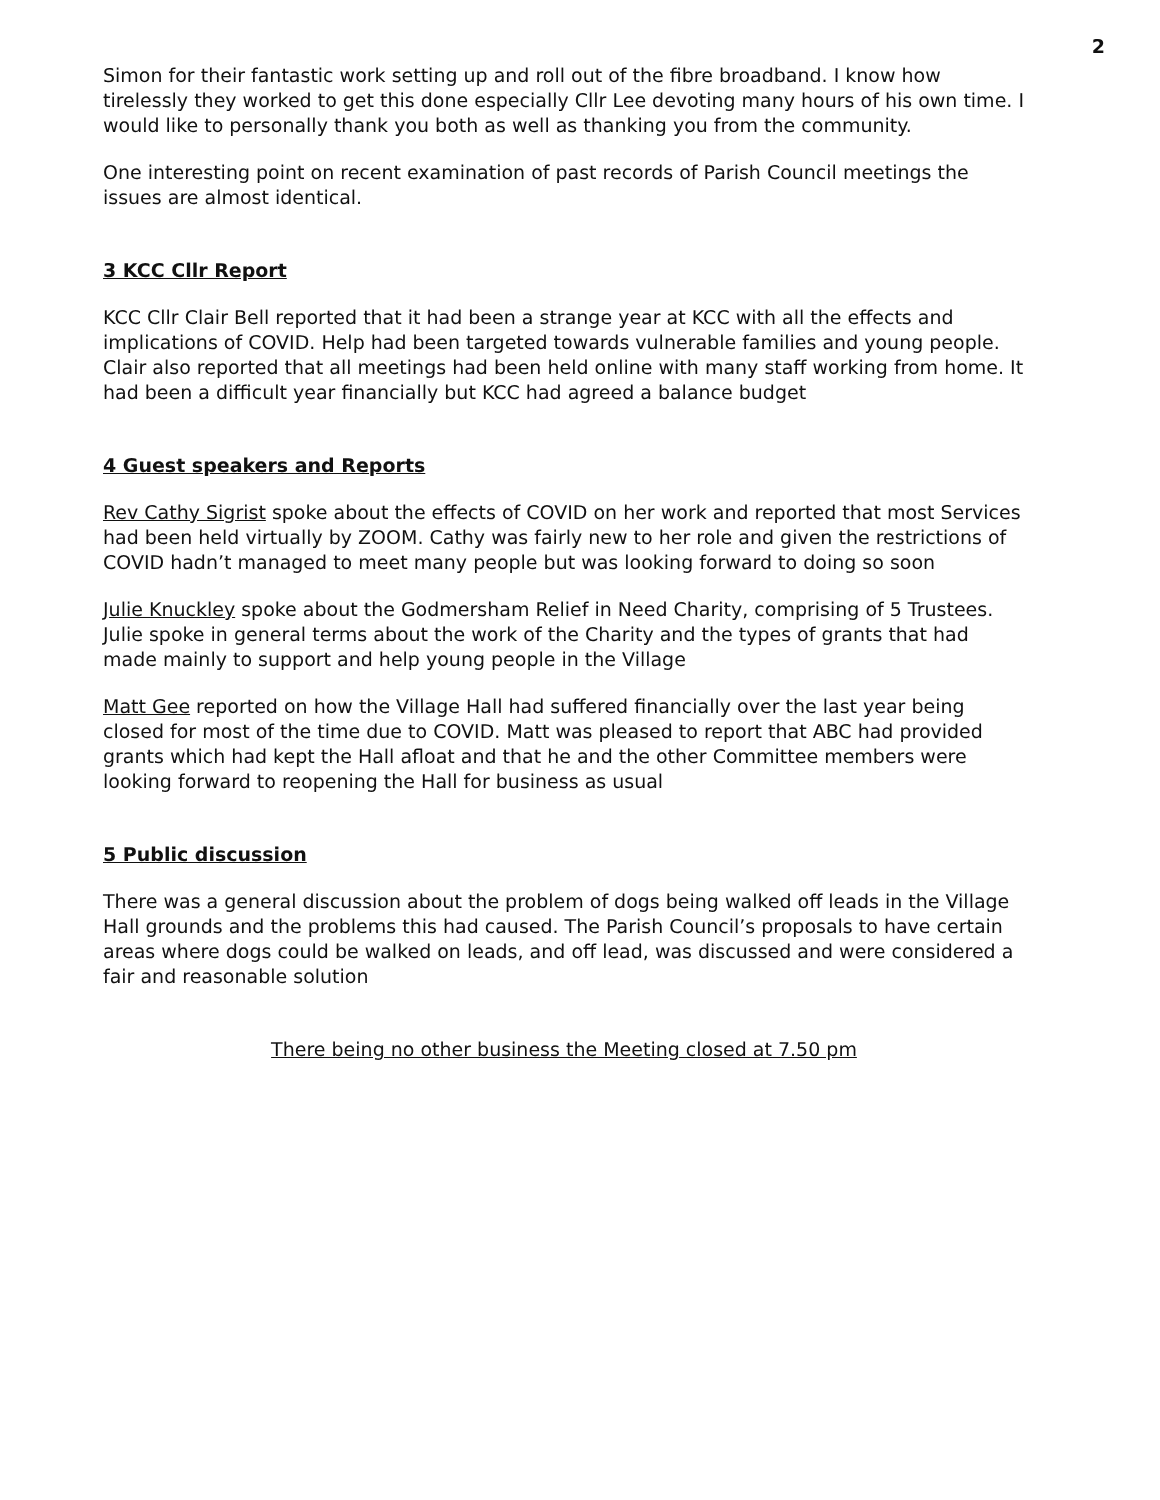2
Simon for their fantastic work setting up and roll out of the fibre broadband. I know how tirelessly they worked to get this done especially Cllr Lee devoting many hours of his own time. I would like to personally thank you both as well as thanking you from the community.
One interesting point on recent examination of past records of Parish Council meetings the issues are almost identical.
3 KCC Cllr Report
KCC Cllr Clair Bell reported that it had been a strange year at KCC with all the effects and implications of COVID. Help had been targeted towards vulnerable families and young people. Clair also reported that all meetings had been held online with many staff working from home. It had been a difficult year financially but KCC had agreed a balance budget
4 Guest speakers and Reports
Rev Cathy Sigrist spoke about the effects of COVID on her work and reported that most Services had been held virtually by ZOOM. Cathy was fairly new to her role and given the restrictions of COVID hadn’t managed to meet many people but was looking forward to doing so soon
Julie Knuckley spoke about the Godmersham Relief in Need Charity, comprising of 5 Trustees. Julie spoke in general terms about the work of the Charity and the types of grants that had made mainly to support and help young people in the Village
Matt Gee reported on how the Village Hall had suffered financially over the last year being closed for most of the time due to COVID. Matt was pleased to report that ABC had provided grants which had kept the Hall afloat and that he and the other Committee members were looking forward to reopening the Hall for business as usual
5 Public discussion
There was a general discussion about the problem of dogs being walked off leads in the Village Hall grounds and the problems this had caused. The Parish Council’s proposals to have certain areas where dogs could be walked on leads, and off lead, was discussed and were considered a fair and reasonable solution
There being no other business the Meeting closed at 7.50 pm